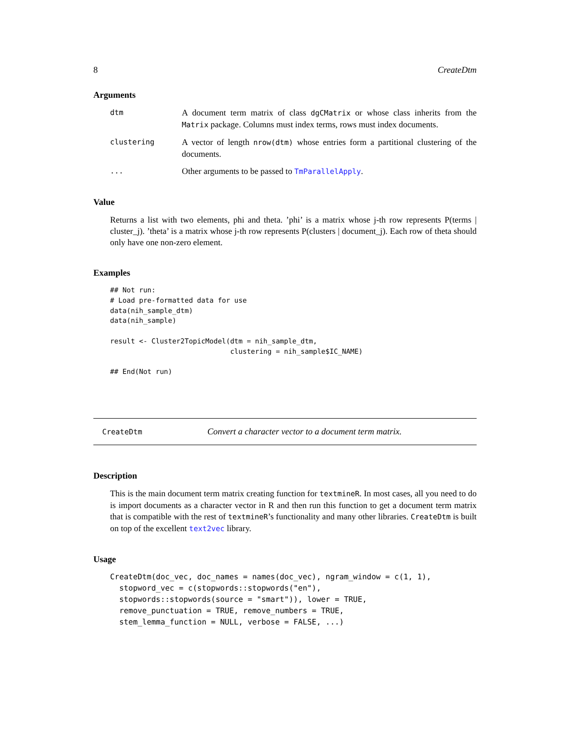8 CreateDtm
Arguments
dtm A document term matrix of class dgCMatrix or whose class inherits from the Matrix package. Columns must index terms, rows must index documents.
clustering A vector of length nrow(dtm) whose entries form a partitional clustering of the documents.
... Other arguments to be passed to TmParallelApply.
Value
Returns a list with two elements, phi and theta. ’phi’ is a matrix whose j-th row represents P(terms | cluster_j). ’theta’ is a matrix whose j-th row represents P(clusters | document_j). Each row of theta should only have one non-zero element.
Examples
## Not run:
# Load pre-formatted data for use
data(nih_sample_dtm)
data(nih_sample)

result <- Cluster2TopicModel(dtm = nih_sample_dtm,
                             clustering = nih_sample$IC_NAME)

## End(Not run)
CreateDtm Convert a character vector to a document term matrix.
Description
This is the main document term matrix creating function for textmineR. In most cases, all you need to do is import documents as a character vector in R and then run this function to get a document term matrix that is compatible with the rest of textmineR’s functionality and many other libraries. CreateDtm is built on top of the excellent text2vec library.
Usage
CreateDtm(doc_vec, doc_names = names(doc_vec), ngram_window = c(1, 1),
  stopword_vec = c(stopwords::stopwords("en"),
  stopwords::stopwords(source = "smart")), lower = TRUE,
  remove_punctuation = TRUE, remove_numbers = TRUE,
  stem_lemma_function = NULL, verbose = FALSE, ...)